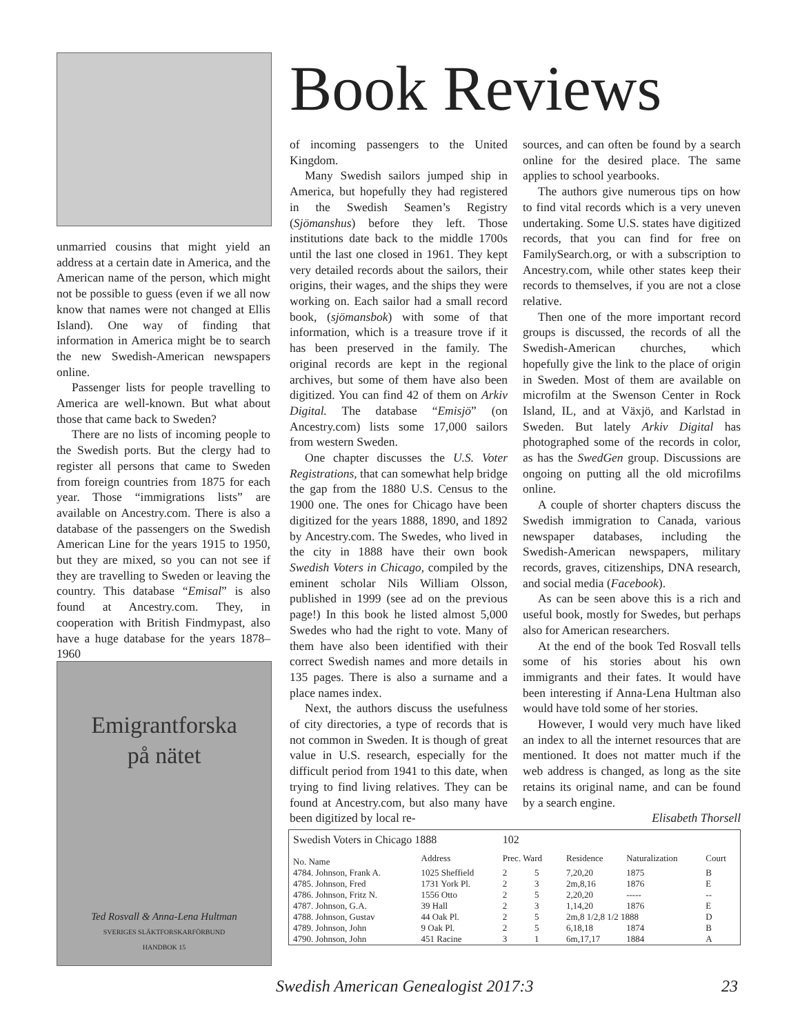Book Reviews
unmarried cousins that might yield an address at a certain date in America, and the American name of the person, which might not be possible to guess (even if we all now know that names were not changed at Ellis Island). One way of finding that information in America might be to search the new Swedish-American newspapers online.
Passenger lists for people travelling to America are well-known. But what about those that came back to Sweden?
There are no lists of incoming people to the Swedish ports. But the clergy had to register all persons that came to Sweden from foreign countries from 1875 for each year. Those “immigrations lists” are available on Ancestry.com. There is also a database of the passengers on the Swedish American Line for the years 1915 to 1950, but they are mixed, so you can not see if they are travelling to Sweden or leaving the country. This database “Emisal” is also found at Ancestry.com. They, in cooperation with British Findmypast, also have a huge database for the years 1878–1960
Emigrantforska
på nätet
Ted Rosvall & Anna-Lena Hultman
SVERIGES SLÄKTFORSKARFÖRBUND
HANDBOK 15
of incoming passengers to the United Kingdom.
Many Swedish sailors jumped ship in America, but hopefully they had registered in the Swedish Seamen’s Registry (Sjömanshus) before they left. Those institutions date back to the middle 1700s until the last one closed in 1961. They kept very detailed records about the sailors, their origins, their wages, and the ships they were working on. Each sailor had a small record book, (sjömansbok) with some of that information, which is a treasure trove if it has been preserved in the family. The original records are kept in the regional archives, but some of them have also been digitized. You can find 42 of them on Arkiv Digital. The database “Emisjö” (on Ancestry.com) lists some 17,000 sailors from western Sweden.
One chapter discusses the U.S. Voter Registrations, that can somewhat help bridge the gap from the 1880 U.S. Census to the 1900 one. The ones for Chicago have been digitized for the years 1888, 1890, and 1892 by Ancestry.com. The Swedes, who lived in the city in 1888 have their own book Swedish Voters in Chicago, compiled by the eminent scholar Nils William Olsson, published in 1999 (see ad on the previous page!) In this book he listed almost 5,000 Swedes who had the right to vote. Many of them have also been identified with their correct Swedish names and more details in 135 pages. There is also a surname and a place names index.
Next, the authors discuss the usefulness of city directories, a type of records that is not common in Sweden. It is though of great value in U.S. research, especially for the difficult period from 1941 to this date, when trying to find living relatives. They can be found at Ancestry.com, but also many have been digitized by local re-
sources, and can often be found by a search online for the desired place. The same applies to school yearbooks.
The authors give numerous tips on how to find vital records which is a very uneven undertaking. Some U.S. states have digitized records, that you can find for free on FamilySearch.org, or with a subscription to Ancestry.com, while other states keep their records to themselves, if you are not a close relative.
Then one of the more important record groups is discussed, the records of all the Swedish-American churches, which hopefully give the link to the place of origin in Sweden. Most of them are available on microfilm at the Swenson Center in Rock Island, IL, and at Växjö, and Karlstad in Sweden. But lately Arkiv Digital has photographed some of the records in color, as has the SwedGen group. Discussions are ongoing on putting all the old microfilms online.
A couple of shorter chapters discuss the Swedish immigration to Canada, various newspaper databases, including the Swedish-American newspapers, military records, graves, citizenships, DNA research, and social media (Facebook).
As can be seen above this is a rich and useful book, mostly for Swedes, but perhaps also for American researchers.
At the end of the book Ted Rosvall tells some of his stories about his own immigrants and their fates. It would have been interesting if Anna-Lena Hultman also would have told some of her stories.
However, I would very much have liked an index to all the internet resources that are mentioned. It does not matter much if the web address is changed, as long as the site retains its original name, and can be found by a search engine.
Elisabeth Thorsell
| Swedish Voters in Chicago 1888 | | 102 | | | | |
| --- | --- | --- | --- | --- | --- | --- |
| No. Name | Address | Prec. Ward | | Residence | Naturalization | Court |
| 4784. Johnson, Frank A. | 1025 Sheffield | 2 | 5 | 7,20,20 | 1875 | B |
| 4785. Johnson, Fred | 1731 York Pl. | 2 | 3 | 2m,8,16 | 1876 | E |
| 4786. Johnson, Fritz N. | 1556 Otto | 2 | 5 | 2,20,20 | ----- | -- |
| 4787. Johnson, G.A. | 39 Hall | 2 | 3 | 1,14,20 | 1876 | E |
| 4788. Johnson, Gustav | 44 Oak Pl. | 2 | 5 | 2m,8 1/2,8 1/2 1888 | | D |
| 4789. Johnson, John | 9 Oak Pl. | 2 | 5 | 6,18,18 | 1874 | B |
| 4790. Johnson, John | 451 Racine | 3 | 1 | 6m,17,17 | 1884 | A |
Swedish American Genealogist 2017:3
23